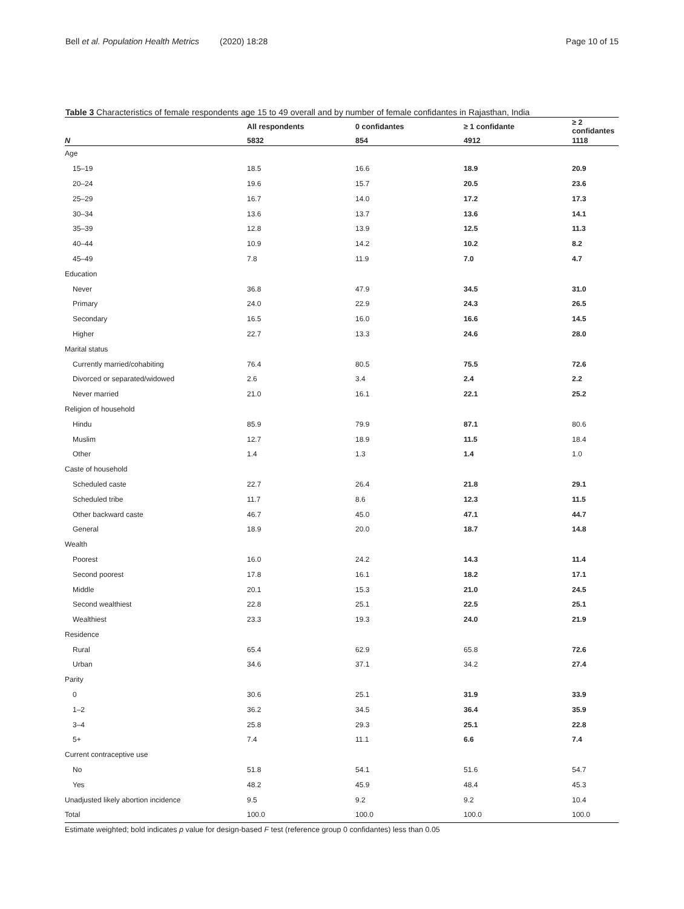Bell et al. Population Health Metrics (2020) 18:28 Page 10 of 15
Table 3 Characteristics of female respondents age 15 to 49 overall and by number of female confidantes in Rajasthan, India
| | All respondents | 0 confidantes | ≥ 1 confidante | ≥ 2 confidantes |
| --- | --- | --- | --- | --- |
| N | 5832 | 854 | 4912 | 1118 |
| Age | | | | |
| 15–19 | 18.5 | 16.6 | 18.9 | 20.9 |
| 20–24 | 19.6 | 15.7 | 20.5 | 23.6 |
| 25–29 | 16.7 | 14.0 | 17.2 | 17.3 |
| 30–34 | 13.6 | 13.7 | 13.6 | 14.1 |
| 35–39 | 12.8 | 13.9 | 12.5 | 11.3 |
| 40–44 | 10.9 | 14.2 | 10.2 | 8.2 |
| 45–49 | 7.8 | 11.9 | 7.0 | 4.7 |
| Education | | | | |
| Never | 36.8 | 47.9 | 34.5 | 31.0 |
| Primary | 24.0 | 22.9 | 24.3 | 26.5 |
| Secondary | 16.5 | 16.0 | 16.6 | 14.5 |
| Higher | 22.7 | 13.3 | 24.6 | 28.0 |
| Marital status | | | | |
| Currently married/cohabiting | 76.4 | 80.5 | 75.5 | 72.6 |
| Divorced or separated/widowed | 2.6 | 3.4 | 2.4 | 2.2 |
| Never married | 21.0 | 16.1 | 22.1 | 25.2 |
| Religion of household | | | | |
| Hindu | 85.9 | 79.9 | 87.1 | 80.6 |
| Muslim | 12.7 | 18.9 | 11.5 | 18.4 |
| Other | 1.4 | 1.3 | 1.4 | 1.0 |
| Caste of household | | | | |
| Scheduled caste | 22.7 | 26.4 | 21.8 | 29.1 |
| Scheduled tribe | 11.7 | 8.6 | 12.3 | 11.5 |
| Other backward caste | 46.7 | 45.0 | 47.1 | 44.7 |
| General | 18.9 | 20.0 | 18.7 | 14.8 |
| Wealth | | | | |
| Poorest | 16.0 | 24.2 | 14.3 | 11.4 |
| Second poorest | 17.8 | 16.1 | 18.2 | 17.1 |
| Middle | 20.1 | 15.3 | 21.0 | 24.5 |
| Second wealthiest | 22.8 | 25.1 | 22.5 | 25.1 |
| Wealthiest | 23.3 | 19.3 | 24.0 | 21.9 |
| Residence | | | | |
| Rural | 65.4 | 62.9 | 65.8 | 72.6 |
| Urban | 34.6 | 37.1 | 34.2 | 27.4 |
| Parity | | | | |
| 0 | 30.6 | 25.1 | 31.9 | 33.9 |
| 1–2 | 36.2 | 34.5 | 36.4 | 35.9 |
| 3–4 | 25.8 | 29.3 | 25.1 | 22.8 |
| 5+ | 7.4 | 11.1 | 6.6 | 7.4 |
| Current contraceptive use | | | | |
| No | 51.8 | 54.1 | 51.6 | 54.7 |
| Yes | 48.2 | 45.9 | 48.4 | 45.3 |
| Unadjusted likely abortion incidence | 9.5 | 9.2 | 9.2 | 10.4 |
| Total | 100.0 | 100.0 | 100.0 | 100.0 |
Estimate weighted; bold indicates p value for design-based F test (reference group 0 confidantes) less than 0.05